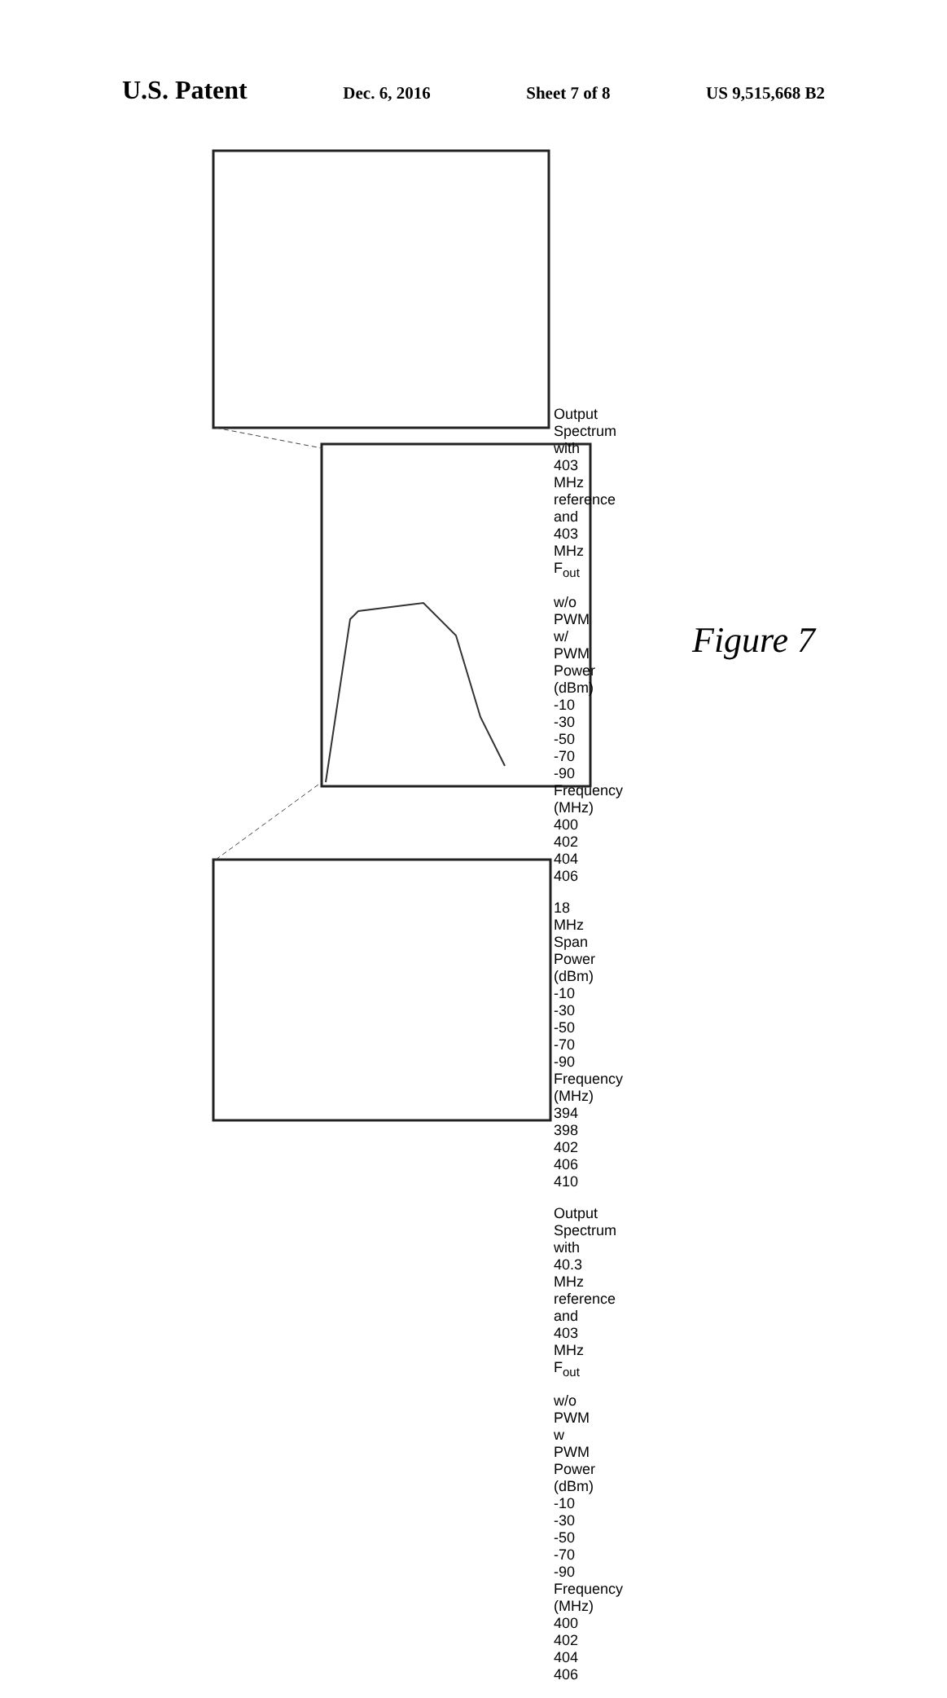U.S. Patent Dec. 6, 2016 Sheet 7 of 8 US 9,515,668 B2
Output Spectrum with 403 MHz reference and 403 MHz F<sub>out</sub>
w/o PWM w/ PWM Power (dBm) -10 -30 -50 -70 -90 Frequency (MHz) 400 402 404 406
18 MHz Span Power (dBm) -10 -30 -50 -70 -90 Frequency (MHz) 394 398 402 406 410
Output Spectrum with 40.3 MHz reference and 403 MHz F<sub>out</sub>
w/o PWM w PWM Power (dBm) -10 -30 -50 -70 -90 Frequency (MHz) 400 402 404 406
Figure 7